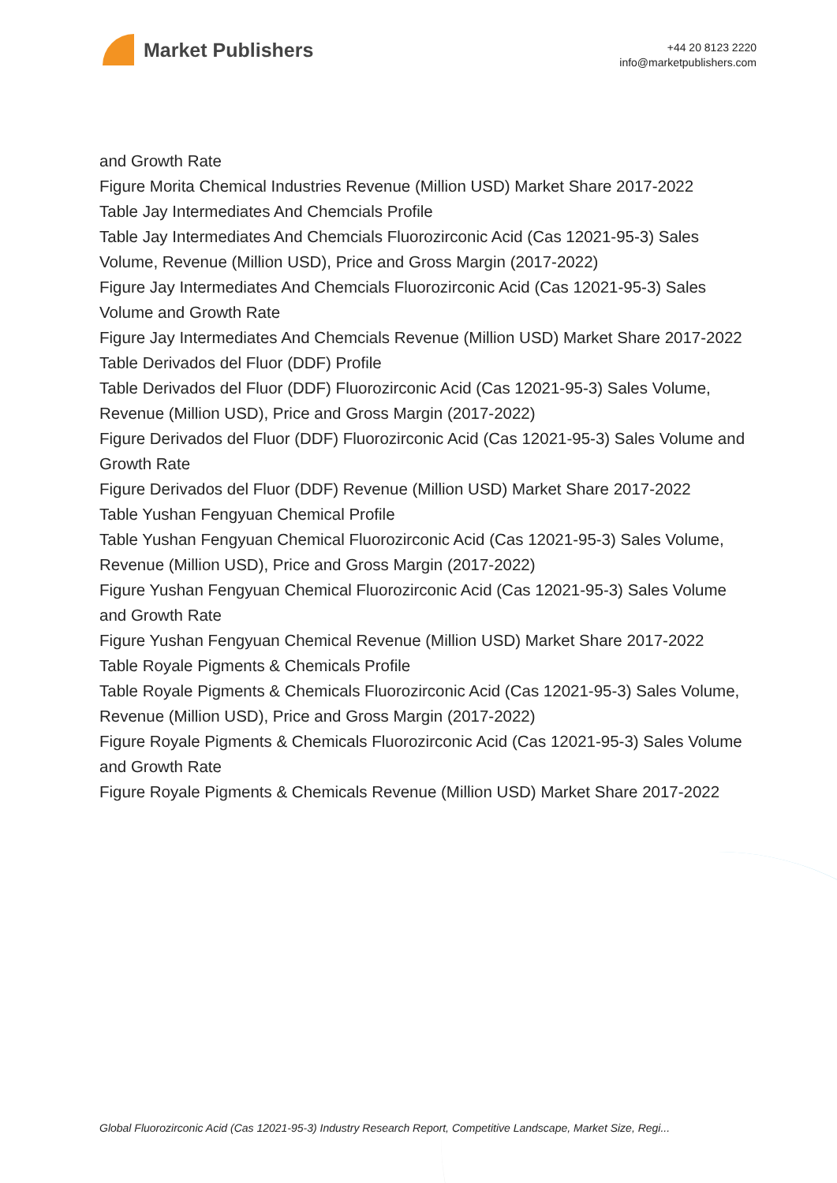Market Publishers
+44 20 8123 2220
info@marketpublishers.com
and Growth Rate
Figure Morita Chemical Industries Revenue (Million USD) Market Share 2017-2022
Table Jay Intermediates And Chemcials Profile
Table Jay Intermediates And Chemcials Fluorozirconic Acid (Cas 12021-95-3) Sales Volume, Revenue (Million USD), Price and Gross Margin (2017-2022)
Figure Jay Intermediates And Chemcials Fluorozirconic Acid (Cas 12021-95-3) Sales Volume and Growth Rate
Figure Jay Intermediates And Chemcials Revenue (Million USD) Market Share 2017-2022
Table Derivados del Fluor (DDF) Profile
Table Derivados del Fluor (DDF) Fluorozirconic Acid (Cas 12021-95-3) Sales Volume, Revenue (Million USD), Price and Gross Margin (2017-2022)
Figure Derivados del Fluor (DDF) Fluorozirconic Acid (Cas 12021-95-3) Sales Volume and Growth Rate
Figure Derivados del Fluor (DDF) Revenue (Million USD) Market Share 2017-2022
Table Yushan Fengyuan Chemical Profile
Table Yushan Fengyuan Chemical Fluorozirconic Acid (Cas 12021-95-3) Sales Volume, Revenue (Million USD), Price and Gross Margin (2017-2022)
Figure Yushan Fengyuan Chemical Fluorozirconic Acid (Cas 12021-95-3) Sales Volume and Growth Rate
Figure Yushan Fengyuan Chemical Revenue (Million USD) Market Share 2017-2022
Table Royale Pigments & Chemicals Profile
Table Royale Pigments & Chemicals Fluorozirconic Acid (Cas 12021-95-3) Sales Volume, Revenue (Million USD), Price and Gross Margin (2017-2022)
Figure Royale Pigments & Chemicals Fluorozirconic Acid (Cas 12021-95-3) Sales Volume and Growth Rate
Figure Royale Pigments & Chemicals Revenue (Million USD) Market Share 2017-2022
Global Fluorozirconic Acid (Cas 12021-95-3) Industry Research Report, Competitive Landscape, Market Size, Regi...